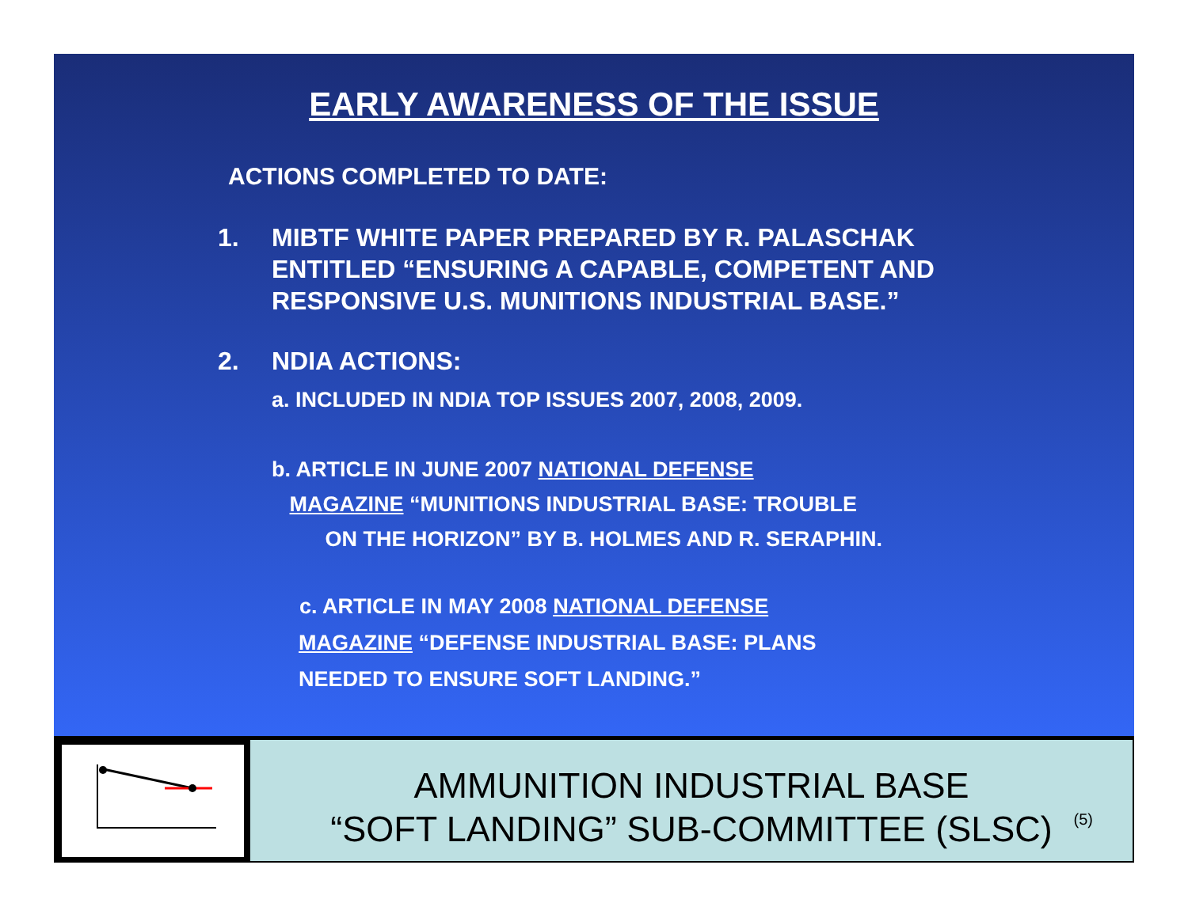EARLY AWARENESS OF THE ISSUE
ACTIONS COMPLETED TO DATE:
1. MIBTF WHITE PAPER PREPARED BY R. PALASCHAK
ENTITLED “ENSURING A CAPABLE, COMPETENT AND
RESPONSIVE U.S. MUNITIONS INDUSTRIAL BASE.”
2. NDIA ACTIONS:
a. INCLUDED IN NDIA TOP ISSUES 2007, 2008, 2009.
b. ARTICLE IN JUNE 2007 NATIONAL DEFENSE
MAGAZINE “MUNITIONS INDUSTRIAL BASE: TROUBLE
ON THE HORIZON” BY B. HOLMES AND R. SERAPHIN.
c. ARTICLE IN MAY 2008 NATIONAL DEFENSE
MAGAZINE “DEFENSE INDUSTRIAL BASE: PLANS
NEEDED TO ENSURE SOFT LANDING.”
AMMUNITION INDUSTRIAL BASE
“SOFT LANDING” SUB-COMMITTEE (SLSC)
(5)